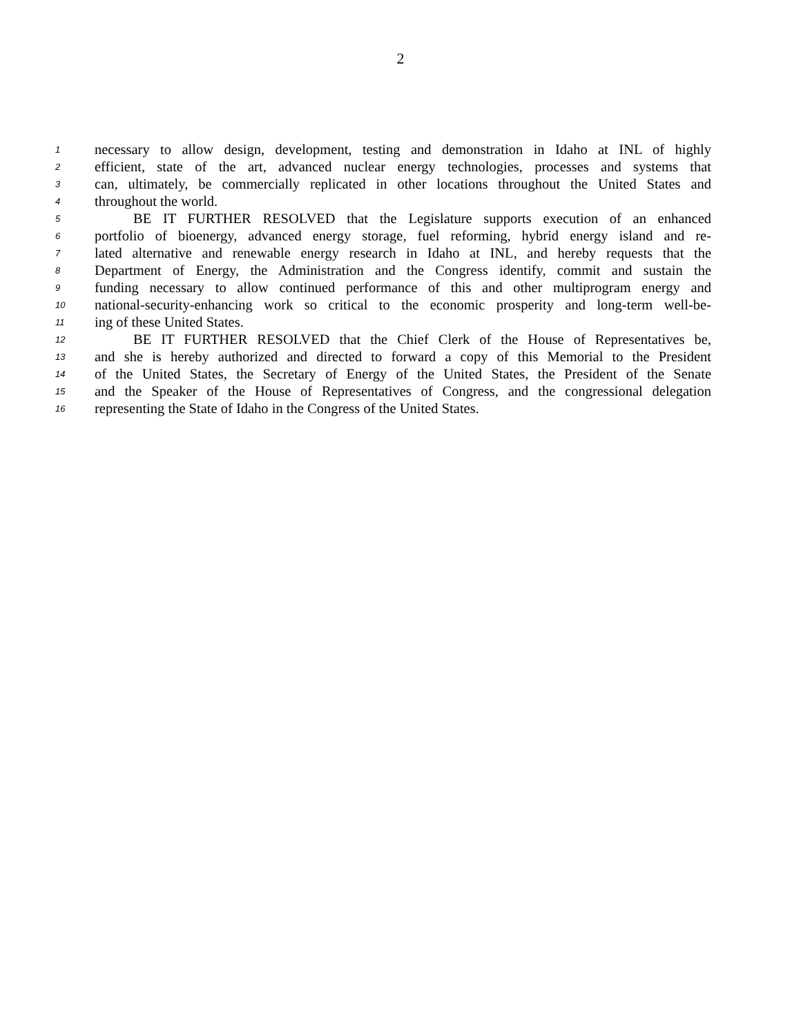2
1 necessary to allow design, development, testing and demonstration in Idaho at INL of highly
2 efficient, state of the art, advanced nuclear energy technologies, processes and systems that
3 can, ultimately, be commercially replicated in other locations throughout the United States and
4 throughout the world.
5 BE IT FURTHER RESOLVED that the Legislature supports execution of an enhanced
6 portfolio of bioenergy, advanced energy storage, fuel reforming, hybrid energy island and re-
7 lated alternative and renewable energy research in Idaho at INL, and hereby requests that the
8 Department of Energy, the Administration and the Congress identify, commit and sustain the
9 funding necessary to allow continued performance of this and other multiprogram energy and
10 national-security-enhancing work so critical to the economic prosperity and long-term well-be-
11 ing of these United States.
12 BE IT FURTHER RESOLVED that the Chief Clerk of the House of Representatives be,
13 and she is hereby authorized and directed to forward a copy of this Memorial to the President
14 of the United States, the Secretary of Energy of the United States, the President of the Senate
15 and the Speaker of the House of Representatives of Congress, and the congressional delegation
16 representing the State of Idaho in the Congress of the United States.